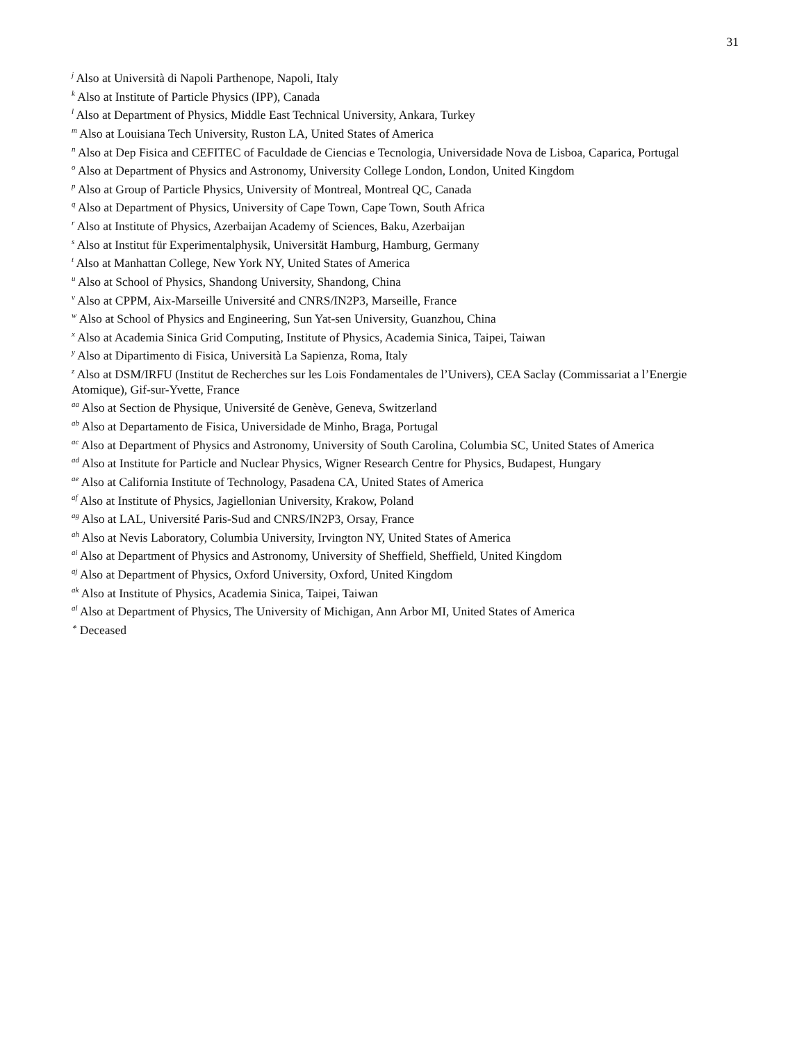31
<sup>j</sup> Also at Università di Napoli Parthenope, Napoli, Italy
<sup>k</sup> Also at Institute of Particle Physics (IPP), Canada
<sup>l</sup> Also at Department of Physics, Middle East Technical University, Ankara, Turkey
<sup>m</sup> Also at Louisiana Tech University, Ruston LA, United States of America
<sup>n</sup> Also at Dep Fisica and CEFITEC of Faculdade de Ciencias e Tecnologia, Universidade Nova de Lisboa, Caparica, Portugal
<sup>o</sup> Also at Department of Physics and Astronomy, University College London, London, United Kingdom
<sup>p</sup> Also at Group of Particle Physics, University of Montreal, Montreal QC, Canada
<sup>q</sup> Also at Department of Physics, University of Cape Town, Cape Town, South Africa
<sup>r</sup> Also at Institute of Physics, Azerbaijan Academy of Sciences, Baku, Azerbaijan
<sup>s</sup> Also at Institut für Experimentalphysik, Universität Hamburg, Hamburg, Germany
<sup>t</sup> Also at Manhattan College, New York NY, United States of America
<sup>u</sup> Also at School of Physics, Shandong University, Shandong, China
<sup>v</sup> Also at CPPM, Aix-Marseille Université and CNRS/IN2P3, Marseille, France
<sup>w</sup> Also at School of Physics and Engineering, Sun Yat-sen University, Guanzhou, China
<sup>x</sup> Also at Academia Sinica Grid Computing, Institute of Physics, Academia Sinica, Taipei, Taiwan
<sup>y</sup> Also at Dipartimento di Fisica, Università La Sapienza, Roma, Italy
<sup>z</sup> Also at DSM/IRFU (Institut de Recherches sur les Lois Fondamentales de l’Univers), CEA Saclay (Commissariat a l’Energie Atomique), Gif-sur-Yvette, France
<sup>aa</sup> Also at Section de Physique, Université de Genève, Geneva, Switzerland
<sup>ab</sup> Also at Departamento de Fisica, Universidade de Minho, Braga, Portugal
<sup>ac</sup> Also at Department of Physics and Astronomy, University of South Carolina, Columbia SC, United States of America
<sup>ad</sup> Also at Institute for Particle and Nuclear Physics, Wigner Research Centre for Physics, Budapest, Hungary
<sup>ae</sup> Also at California Institute of Technology, Pasadena CA, United States of America
<sup>af</sup> Also at Institute of Physics, Jagiellonian University, Krakow, Poland
<sup>ag</sup> Also at LAL, Université Paris-Sud and CNRS/IN2P3, Orsay, France
<sup>ah</sup> Also at Nevis Laboratory, Columbia University, Irvington NY, United States of America
<sup>ai</sup> Also at Department of Physics and Astronomy, University of Sheffield, Sheffield, United Kingdom
<sup>aj</sup> Also at Department of Physics, Oxford University, Oxford, United Kingdom
<sup>ak</sup> Also at Institute of Physics, Academia Sinica, Taipei, Taiwan
<sup>al</sup> Also at Department of Physics, The University of Michigan, Ann Arbor MI, United States of America
<sup>∗</sup> Deceased